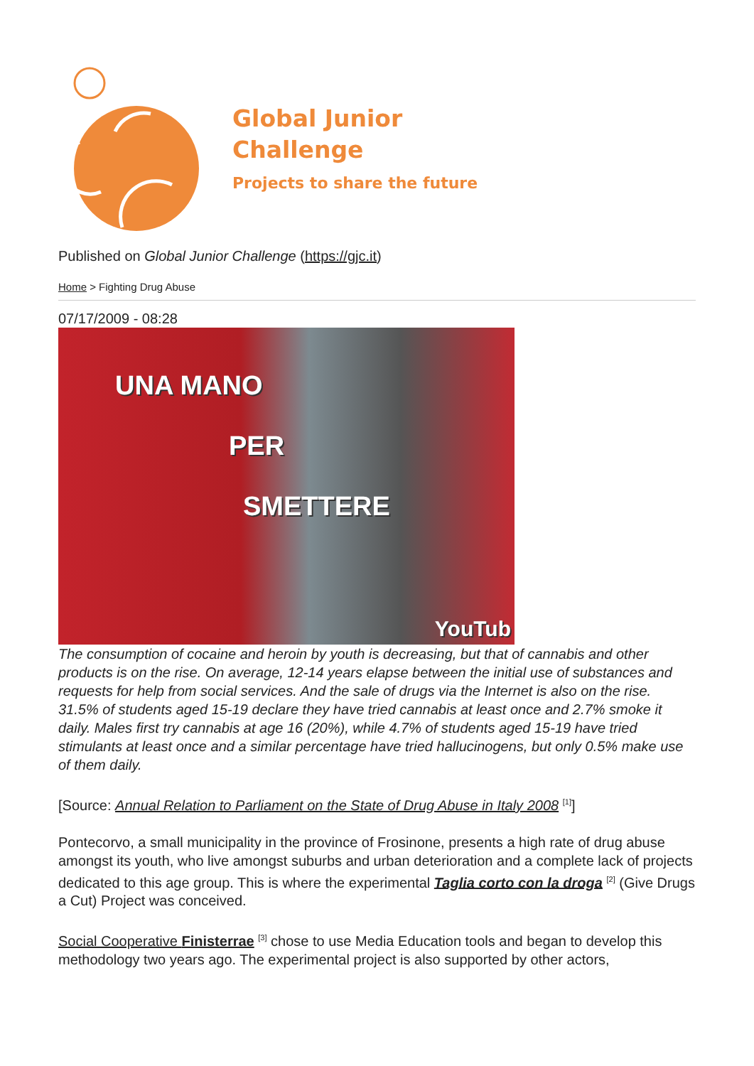Global Junior
Challenge
Projects to share the future
Published on Global Junior Challenge (https://gjc.it)
Home > Fighting Drug Abuse
07/17/2009 - 08:28
UNA MANO
PER
SMETTERE
YouTub
The consumption of cocaine and heroin by youth is decreasing, but that of cannabis and other products is on the rise. On average, 12-14 years elapse between the initial use of substances and requests for help from social services. And the sale of drugs via the Internet is also on the rise.
31.5% of students aged 15-19 declare they have tried cannabis at least once and 2.7% smoke it daily. Males first try cannabis at age 16 (20%), while 4.7% of students aged 15-19 have tried stimulants at least once and a similar percentage have tried hallucinogens, but only 0.5% make use of them daily.
[Source: Annual Relation to Parliament on the State of Drug Abuse in Italy 2008 <sup>[1]</sup>]
Pontecorvo, a small municipality in the province of Frosinone, presents a high rate of drug abuse amongst its youth, who live amongst suburbs and urban deterioration and a complete lack of projects dedicated to this age group. This is where the experimental Taglia corto con la droga <sup>[2]</sup> (Give Drugs a Cut) Project was conceived.
Social Cooperative Finisterrae <sup>[3]</sup> chose to use Media Education tools and began to develop this methodology two years ago. The experimental project is also supported by other actors,